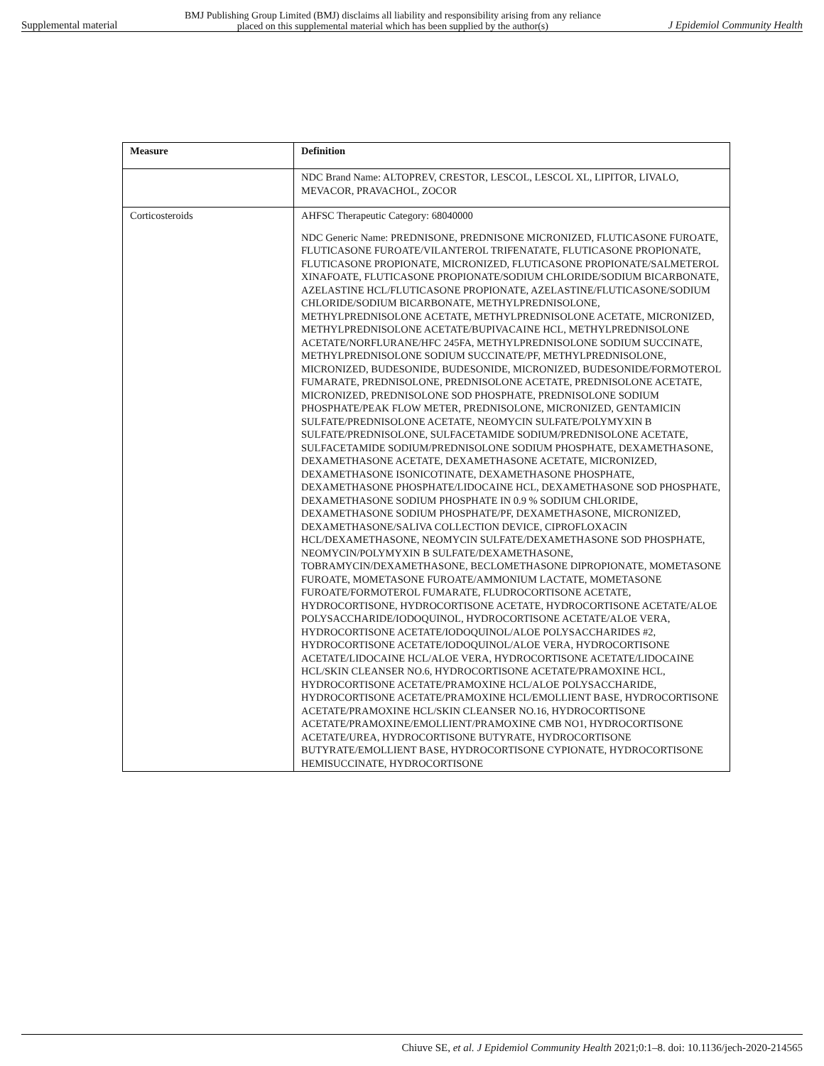Supplemental material BMJ Publishing Group Limited (BMJ) disclaims all liability and responsibility arising from any reliance
placed on this supplemental material which has been supplied by the author(s) J Epidemiol Community Health
| Measure | Definition |
| --- | --- |
| | NDC Brand Name: ALTOPREV, CRESTOR, LESCOL, LESCOL XL, LIPITOR, LIVALO, MEVACOR, PRAVACHOL, ZOCOR |
| Corticosteroids | AHFSC Therapeutic Category: 68040000 NDC Generic Name: PREDNISONE, PREDNISONE MICRONIZED, FLUTICASONE FUROATE, FLUTICASONE FUROATE/VILANTEROL TRIFENATATE, FLUTICASONE PROPIONATE, FLUTICASONE PROPIONATE, MICRONIZED, FLUTICASONE PROPIONATE/SALMETEROL XINAFOATE, FLUTICASONE PROPIONATE/SODIUM CHLORIDE/SODIUM BICARBONATE, AZELASTINE HCL/FLUTICASONE PROPIONATE, AZELASTINE/FLUTICASONE/SODIUM CHLORIDE/SODIUM BICARBONATE, METHYLPREDNISOLONE, METHYLPREDNISOLONE ACETATE, METHYLPREDNISOLONE ACETATE, MICRONIZED, METHYLPREDNISOLONE ACETATE/BUPIVACAINE HCL, METHYLPREDNISOLONE ACETATE/NORFLURANE/HFC 245FA, METHYLPREDNISOLONE SODIUM SUCCINATE, METHYLPREDNISOLONE SODIUM SUCCINATE/PF, METHYLPREDNISOLONE, MICRONIZED, BUDESONIDE, BUDESONIDE, MICRONIZED, BUDESONIDE/FORMOTEROL FUMARATE, PREDNISOLONE, PREDNISOLONE ACETATE, PREDNISOLONE ACETATE, MICRONIZED, PREDNISOLONE SOD PHOSPHATE, PREDNISOLONE SODIUM PHOSPHATE/PEAK FLOW METER, PREDNISOLONE, MICRONIZED, GENTAMICIN SULFATE/PREDNISOLONE ACETATE, NEOMYCIN SULFATE/POLYMYXIN B SULFATE/PREDNISOLONE, SULFACETAMIDE SODIUM/PREDNISOLONE ACETATE, SULFACETAMIDE SODIUM/PREDNISOLONE SODIUM PHOSPHATE, DEXAMETHASONE, DEXAMETHASONE ACETATE, DEXAMETHASONE ACETATE, MICRONIZED, DEXAMETHASONE ISONICOTINATE, DEXAMETHASONE PHOSPHATE, DEXAMETHASONE PHOSPHATE/LIDOCAINE HCL, DEXAMETHASONE SOD PHOSPHATE, DEXAMETHASONE SODIUM PHOSPHATE IN 0.9 % SODIUM CHLORIDE, DEXAMETHASONE SODIUM PHOSPHATE/PF, DEXAMETHASONE, MICRONIZED, DEXAMETHASONE/SALIVA COLLECTION DEVICE, CIPROFLOXACIN HCL/DEXAMETHASONE, NEOMYCIN SULFATE/DEXAMETHASONE SOD PHOSPHATE, NEOMYCIN/POLYMYXIN B SULFATE/DEXAMETHASONE, TOBRAMYCIN/DEXAMETHASONE, BECLOMETHASONE DIPROPIONATE, MOMETASONE FUROATE, MOMETASONE FUROATE/AMMONIUM LACTATE, MOMETASONE FUROATE/FORMOTEROL FUMARATE, FLUDROCORTISONE ACETATE, HYDROCORTISONE, HYDROCORTISONE ACETATE, HYDROCORTISONE ACETATE/ALOE POLYSACCHARIDE/IODOQUINOL, HYDROCORTISONE ACETATE/ALOE VERA, HYDROCORTISONE ACETATE/IODOQUINOL/ALOE POLYSACCHARIDES #2, HYDROCORTISONE ACETATE/IODOQUINOL/ALOE VERA, HYDROCORTISONE ACETATE/LIDOCAINE HCL/ALOE VERA, HYDROCORTISONE ACETATE/LIDOCAINE HCL/SKIN CLEANSER NO.6, HYDROCORTISONE ACETATE/PRAMOXINE HCL, HYDROCORTISONE ACETATE/PRAMOXINE HCL/ALOE POLYSACCHARIDE, HYDROCORTISONE ACETATE/PRAMOXINE HCL/EMOLLIENT BASE, HYDROCORTISONE ACETATE/PRAMOXINE HCL/SKIN CLEANSER NO.16, HYDROCORTISONE ACETATE/PRAMOXINE/EMOLLIENT/PRAMOXINE CMB NO1, HYDROCORTISONE ACETATE/UREA, HYDROCORTISONE BUTYRATE, HYDROCORTISONE BUTYRATE/EMOLLIENT BASE, HYDROCORTISONE CYPIONATE, HYDROCORTISONE HEMISUCCINATE, HYDROCORTISONE |
Chiuve SE, et al. J Epidemiol Community Health 2021;0:1–8. doi: 10.1136/jech-2020-214565